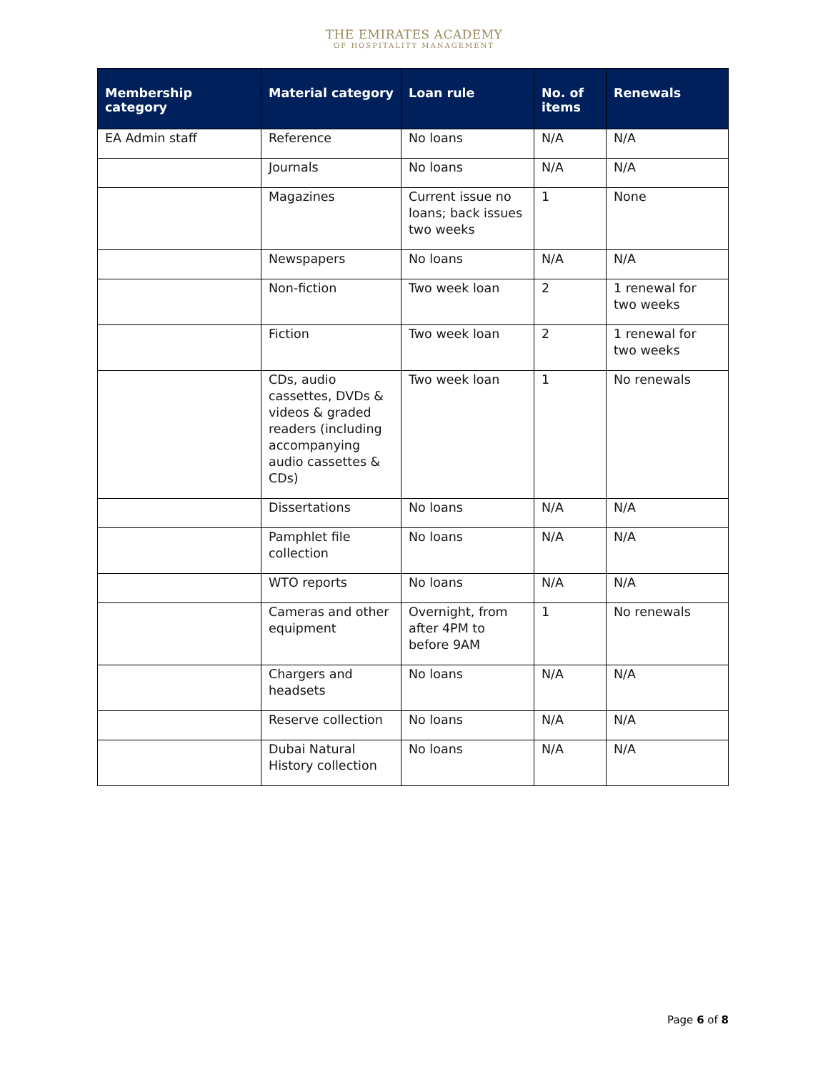THE EMIRATES ACADEMY
OF HOSPITALITY MANAGEMENT
| Membership category | Material category | Loan rule | No. of items | Renewals |
| --- | --- | --- | --- | --- |
| EA Admin staff | Reference | No loans | N/A | N/A |
| | Journals | No loans | N/A | N/A |
| | Magazines | Current issue no loans; back issues two weeks | 1 | None |
| | Newspapers | No loans | N/A | N/A |
| | Non-fiction | Two week loan | 2 | 1 renewal for two weeks |
| | Fiction | Two week loan | 2 | 1 renewal for two weeks |
| | CDs, audio cassettes, DVDs & videos & graded readers (including accompanying audio cassettes & CDs) | Two week loan | 1 | No renewals |
| | Dissertations | No loans | N/A | N/A |
| | Pamphlet file collection | No loans | N/A | N/A |
| | WTO reports | No loans | N/A | N/A |
| | Cameras and other equipment | Overnight, from after 4PM to before 9AM | 1 | No renewals |
| | Chargers and headsets | No loans | N/A | N/A |
| | Reserve collection | No loans | N/A | N/A |
| | Dubai Natural History collection | No loans | N/A | N/A |
Page 6 of 8